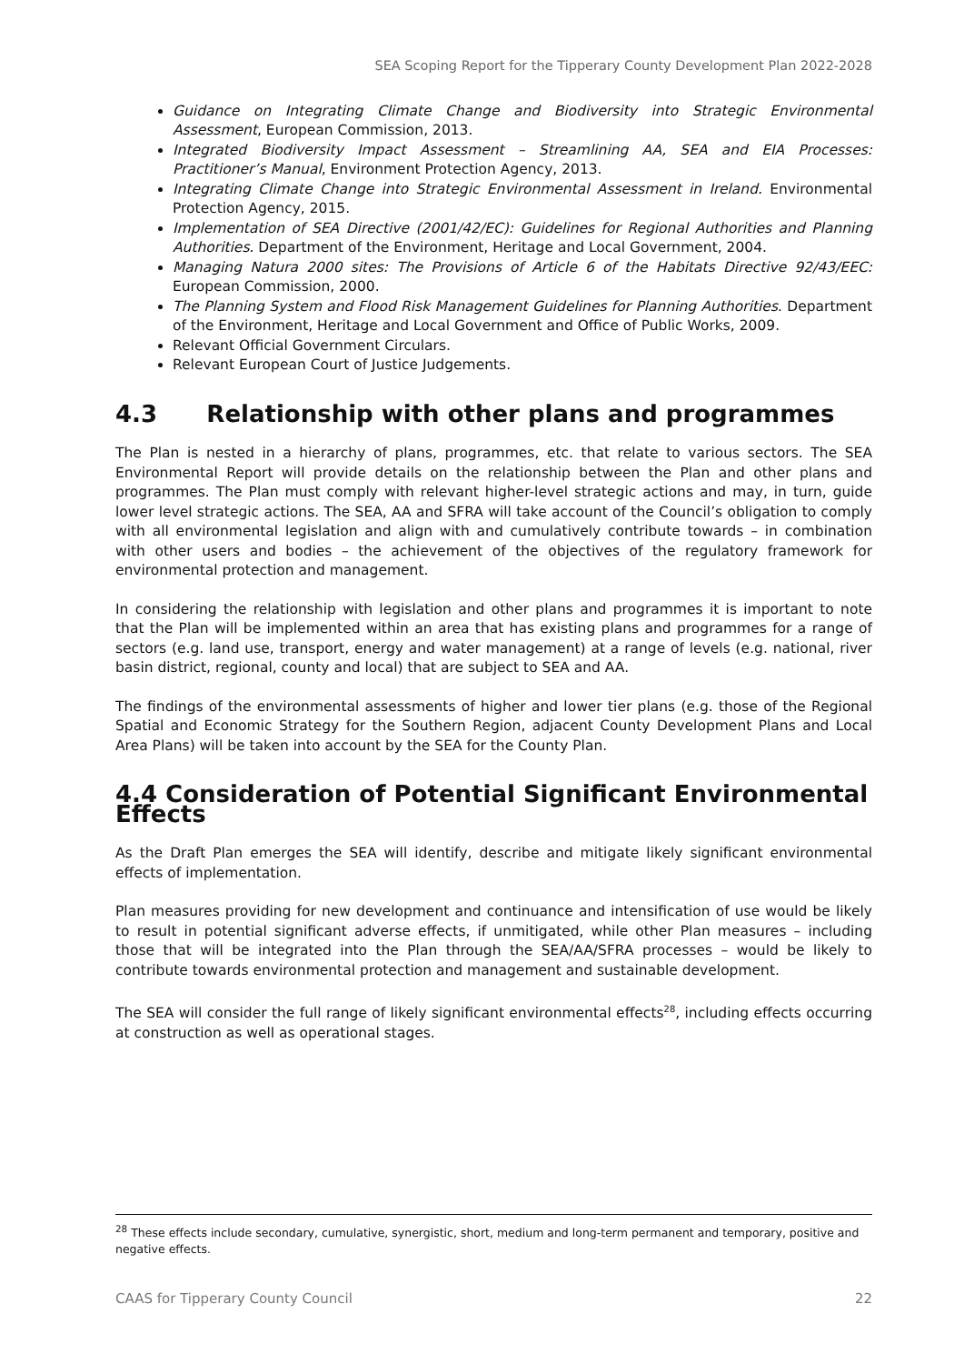SEA Scoping Report for the Tipperary County Development Plan 2022-2028
Guidance on Integrating Climate Change and Biodiversity into Strategic Environmental Assessment, European Commission, 2013.
Integrated Biodiversity Impact Assessment – Streamlining AA, SEA and EIA Processes: Practitioner’s Manual, Environment Protection Agency, 2013.
Integrating Climate Change into Strategic Environmental Assessment in Ireland. Environmental Protection Agency, 2015.
Implementation of SEA Directive (2001/42/EC): Guidelines for Regional Authorities and Planning Authorities. Department of the Environment, Heritage and Local Government, 2004.
Managing Natura 2000 sites: The Provisions of Article 6 of the Habitats Directive 92/43/EEC: European Commission, 2000.
The Planning System and Flood Risk Management Guidelines for Planning Authorities. Department of the Environment, Heritage and Local Government and Office of Public Works, 2009.
Relevant Official Government Circulars.
Relevant European Court of Justice Judgements.
4.3 Relationship with other plans and programmes
The Plan is nested in a hierarchy of plans, programmes, etc. that relate to various sectors. The SEA Environmental Report will provide details on the relationship between the Plan and other plans and programmes. The Plan must comply with relevant higher-level strategic actions and may, in turn, guide lower level strategic actions. The SEA, AA and SFRA will take account of the Council’s obligation to comply with all environmental legislation and align with and cumulatively contribute towards – in combination with other users and bodies – the achievement of the objectives of the regulatory framework for environmental protection and management.
In considering the relationship with legislation and other plans and programmes it is important to note that the Plan will be implemented within an area that has existing plans and programmes for a range of sectors (e.g. land use, transport, energy and water management) at a range of levels (e.g. national, river basin district, regional, county and local) that are subject to SEA and AA.
The findings of the environmental assessments of higher and lower tier plans (e.g. those of the Regional Spatial and Economic Strategy for the Southern Region, adjacent County Development Plans and Local Area Plans) will be taken into account by the SEA for the County Plan.
4.4 Consideration of Potential Significant Environmental Effects
As the Draft Plan emerges the SEA will identify, describe and mitigate likely significant environmental effects of implementation.
Plan measures providing for new development and continuance and intensification of use would be likely to result in potential significant adverse effects, if unmitigated, while other Plan measures – including those that will be integrated into the Plan through the SEA/AA/SFRA processes – would be likely to contribute towards environmental protection and management and sustainable development.
The SEA will consider the full range of likely significant environmental effects<sup>28</sup>, including effects occurring at construction as well as operational stages.
<sup>28</sup> These effects include secondary, cumulative, synergistic, short, medium and long-term permanent and temporary, positive and negative effects.
CAAS for Tipperary County Council 22